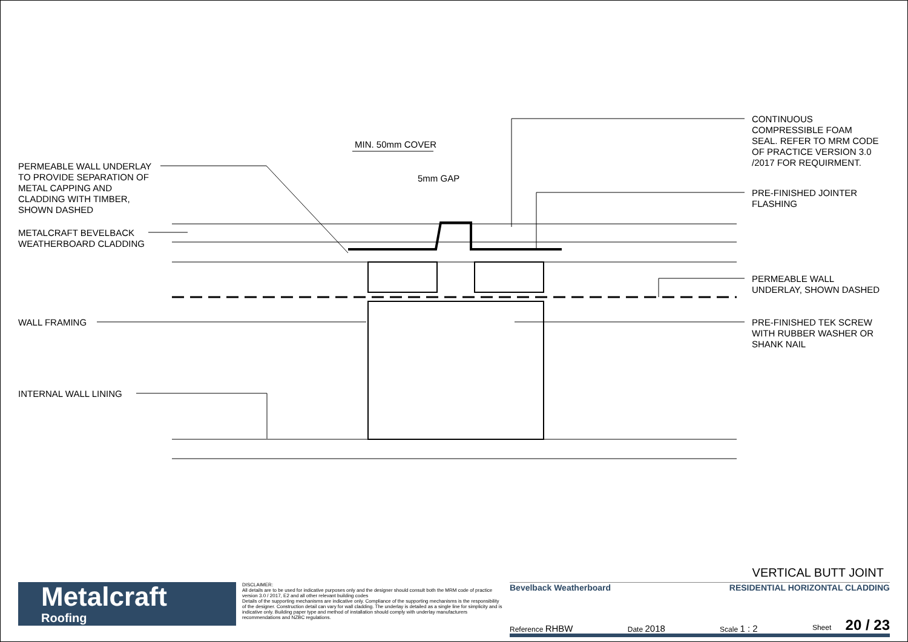MIN. 50mm COVER
5mm GAP
PERMEABLE WALL UNDERLAY
TO PROVIDE SEPARATION OF
METAL CAPPING AND
CLADDING WITH TIMBER,
SHOWN DASHED
METALCRAFT BEVELBACK
WEATHERBOARD CLADDING
WALL FRAMING
INTERNAL WALL LINING
CONTINUOUS
COMPRESSIBLE FOAM
SEAL. REFER TO MRM CODE
OF PRACTICE VERSION 3.0
/2017 FOR REQUIRMENT.
PRE-FINISHED JOINTER
FLASHING
PERMEABLE WALL
UNDERLAY, SHOWN DASHED
PRE-FINISHED TEK SCREW
WITH RUBBER WASHER OR
SHANK NAIL
VERTICAL BUTT JOINT
Metalcraft
Roofing
DISCLAIMER:
All details are to be used for indicative purposes only and the designer should consult both the MRM code of practice version 3.0 / 2017, E2 and all other relevant building codes
Details of the supporting mechanisms are indicative only. Compliance of the supporting mechanisms is the responsibility of the designer. Construction detail can vary for wall cladding. The underlay is detailed as a single line for simplicity and is indicative only. Building paper type and method of installation should comply with underlay manufacturers recommendations and NZBC regulations.
Bevelback Weatherboard RESIDENTIAL HORIZONTAL CLADDING
Reference RHBW Date 2018 Scale 1 : 2 Sheet 20 / 23